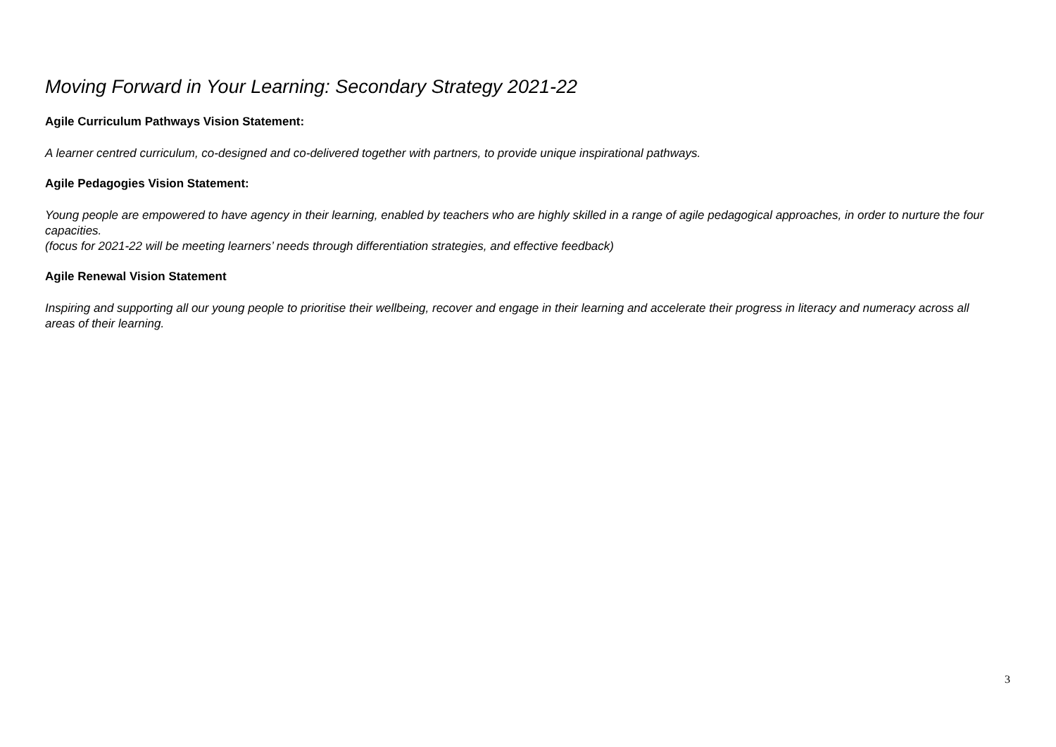Moving Forward in Your Learning: Secondary Strategy 2021-22
Agile Curriculum Pathways Vision Statement:
A learner centred curriculum, co-designed and co-delivered together with partners, to provide unique inspirational pathways.
Agile Pedagogies Vision Statement:
Young people are empowered to have agency in their learning, enabled by teachers who are highly skilled in a range of agile pedagogical approaches, in order to nurture the four capacities.
(focus for 2021-22 will be meeting learners’ needs through differentiation strategies, and effective feedback)
Agile Renewal Vision Statement
Inspiring and supporting all our young people to prioritise their wellbeing, recover and engage in their learning and accelerate their progress in literacy and numeracy across all areas of their learning.
3